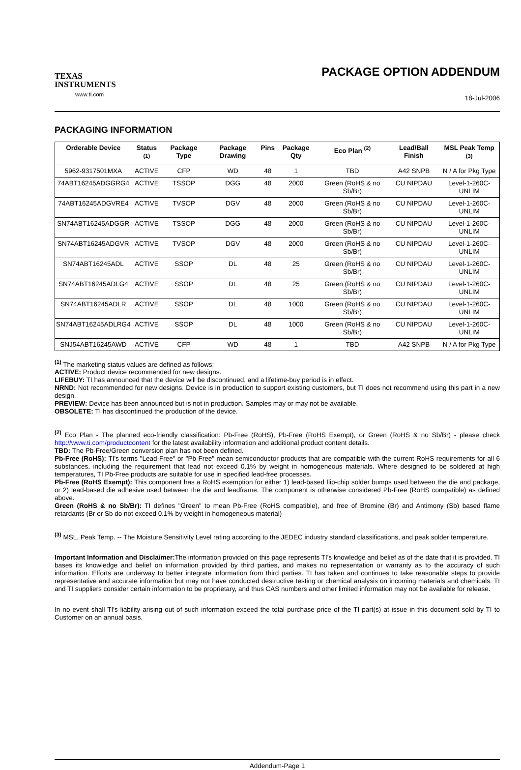TEXAS
INSTRUMENTS
www.ti.com
PACKAGE OPTION ADDENDUM
18-Jul-2006
PACKAGING INFORMATION
| Orderable Device | Status <sup>(1)</sup> | Package Type | Package Drawing | Pins | Package Qty | Eco Plan <sup>(2)</sup> | Lead/Ball Finish | MSL Peak Temp <sup>(3)</sup> |
| --- | --- | --- | --- | --- | --- | --- | --- | --- |
| 5962-9317501MXA | ACTIVE | CFP | WD | 48 | 1 | TBD | A42 SNPB | N / A for Pkg Type |
| 74ABT16245ADGGRG4 | ACTIVE | TSSOP | DGG | 48 | 2000 | Green (RoHS & no Sb/Br) | CU NIPDAU | Level-1-260C-UNLIM |
| 74ABT16245ADGVRE4 | ACTIVE | TVSOP | DGV | 48 | 2000 | Green (RoHS & no Sb/Br) | CU NIPDAU | Level-1-260C-UNLIM |
| SN74ABT16245ADGGR | ACTIVE | TSSOP | DGG | 48 | 2000 | Green (RoHS & no Sb/Br) | CU NIPDAU | Level-1-260C-UNLIM |
| SN74ABT16245ADGVR | ACTIVE | TVSOP | DGV | 48 | 2000 | Green (RoHS & no Sb/Br) | CU NIPDAU | Level-1-260C-UNLIM |
| SN74ABT16245ADL | ACTIVE | SSOP | DL | 48 | 25 | Green (RoHS & no Sb/Br) | CU NIPDAU | Level-1-260C-UNLIM |
| SN74ABT16245ADLG4 | ACTIVE | SSOP | DL | 48 | 25 | Green (RoHS & no Sb/Br) | CU NIPDAU | Level-1-260C-UNLIM |
| SN74ABT16245ADLR | ACTIVE | SSOP | DL | 48 | 1000 | Green (RoHS & no Sb/Br) | CU NIPDAU | Level-1-260C-UNLIM |
| SN74ABT16245ADLRG4 | ACTIVE | SSOP | DL | 48 | 1000 | Green (RoHS & no Sb/Br) | CU NIPDAU | Level-1-260C-UNLIM |
| SNJ54ABT16245AWD | ACTIVE | CFP | WD | 48 | 1 | TBD | A42 SNPB | N / A for Pkg Type |
<sup>(1)</sup> The marketing status values are defined as follows:
ACTIVE: Product device recommended for new designs.
LIFEBUY: TI has announced that the device will be discontinued, and a lifetime-buy period is in effect.
NRND: Not recommended for new designs. Device is in production to support existing customers, but TI does not recommend using this part in a new design.
PREVIEW: Device has been announced but is not in production. Samples may or may not be available.
OBSOLETE: TI has discontinued the production of the device.
<sup>(2)</sup> Eco Plan - The planned eco-friendly classification: Pb-Free (RoHS), Pb-Free (RoHS Exempt), or Green (RoHS & no Sb/Br) - please check http://www.ti.com/productcontent for the latest availability information and additional product content details.
TBD: The Pb-Free/Green conversion plan has not been defined.
Pb-Free (RoHS): TI's terms "Lead-Free" or "Pb-Free" mean semiconductor products that are compatible with the current RoHS requirements for all 6 substances, including the requirement that lead not exceed 0.1% by weight in homogeneous materials. Where designed to be soldered at high temperatures, TI Pb-Free products are suitable for use in specified lead-free processes.
Pb-Free (RoHS Exempt): This component has a RoHS exemption for either 1) lead-based flip-chip solder bumps used between the die and package, or 2) lead-based die adhesive used between the die and leadframe. The component is otherwise considered Pb-Free (RoHS compatible) as defined above.
Green (RoHS & no Sb/Br): TI defines "Green" to mean Pb-Free (RoHS compatible), and free of Bromine (Br) and Antimony (Sb) based flame retardants (Br or Sb do not exceed 0.1% by weight in homogeneous material)
<sup>(3)</sup> MSL, Peak Temp. -- The Moisture Sensitivity Level rating according to the JEDEC industry standard classifications, and peak solder temperature.
Important Information and Disclaimer: The information provided on this page represents TI's knowledge and belief as of the date that it is provided. TI bases its knowledge and belief on information provided by third parties, and makes no representation or warranty as to the accuracy of such information. Efforts are underway to better integrate information from third parties. TI has taken and continues to take reasonable steps to provide representative and accurate information but may not have conducted destructive testing or chemical analysis on incoming materials and chemicals. TI and TI suppliers consider certain information to be proprietary, and thus CAS numbers and other limited information may not be available for release.
In no event shall TI's liability arising out of such information exceed the total purchase price of the TI part(s) at issue in this document sold by TI to Customer on an annual basis.
Addendum-Page 1